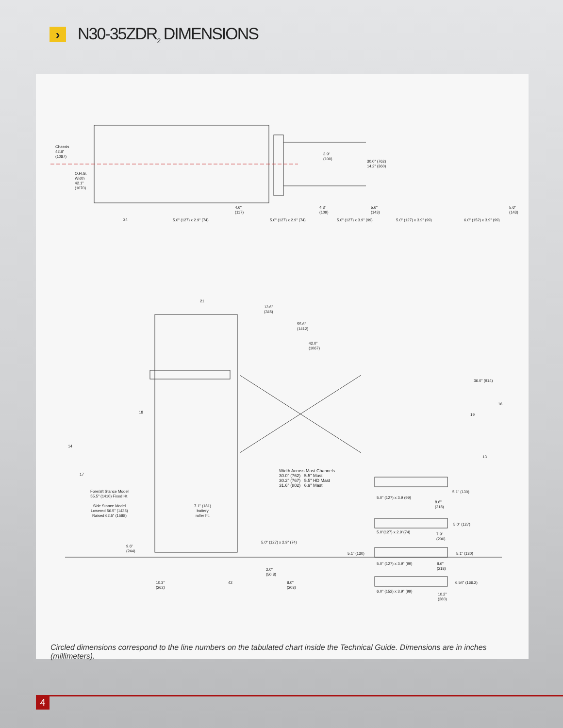›
N30-35ZDR<sub>2</sub> DIMENSIONS
Chassis
42.8"
(1087)
O.H.G.
Width
42.1"
(1070)
3.9"
(100)
30.0" (762)
14.2" (360)
4.6"
(117)
4.3"
(109)
5.6"
(143)
5.6"
(143)
24 5.0" (127) x 2.9" (74) 5.0" (127) x 2.9" (74) 5.0" (127) x 3.9" (99) 5.0" (127) x 3.9" (99) 6.0" (152) x 3.9" (99)
21
13.6"
(345)
55.6"
(1412)
42.0"
(1067)
36.0" (914)
16
19
18
14
13
17
Width Across Mast Channels
30.0" (762) 5.5" Mast
30.2" (767) 5.5" HD Mast
31.6" (802) 6.9" Mast
Fore/aft Stance Model
55.5" (1410) Fixed Ht.
Side Stance Model
Lowered 56.5" (1435)
Raised 62.5" (1588)
7.1" (181)
battery
roller ht.
5.0" (127) x 3.9 (99)
5.1" (130)
8.6"
(218)
5.0" (127)
5.0"(127) x 2.9"(74)
7.9"
(200)
5.0" (127) x 2.9" (74)
9.6"
(244)
5.1" (130) 5.1" (130)
5.0" (127) x 3.9" (99)
8.6"
(218)
2.0"
(50.8)
10.3"
(262)
42
8.0"
(203)
6.54" (166.2)
6.0" (152) x 3.9" (99)
10.2"
(260)
Circled dimensions correspond to the line numbers on the tabulated chart inside the Technical Guide. Dimensions are in inches (millimeters).
4